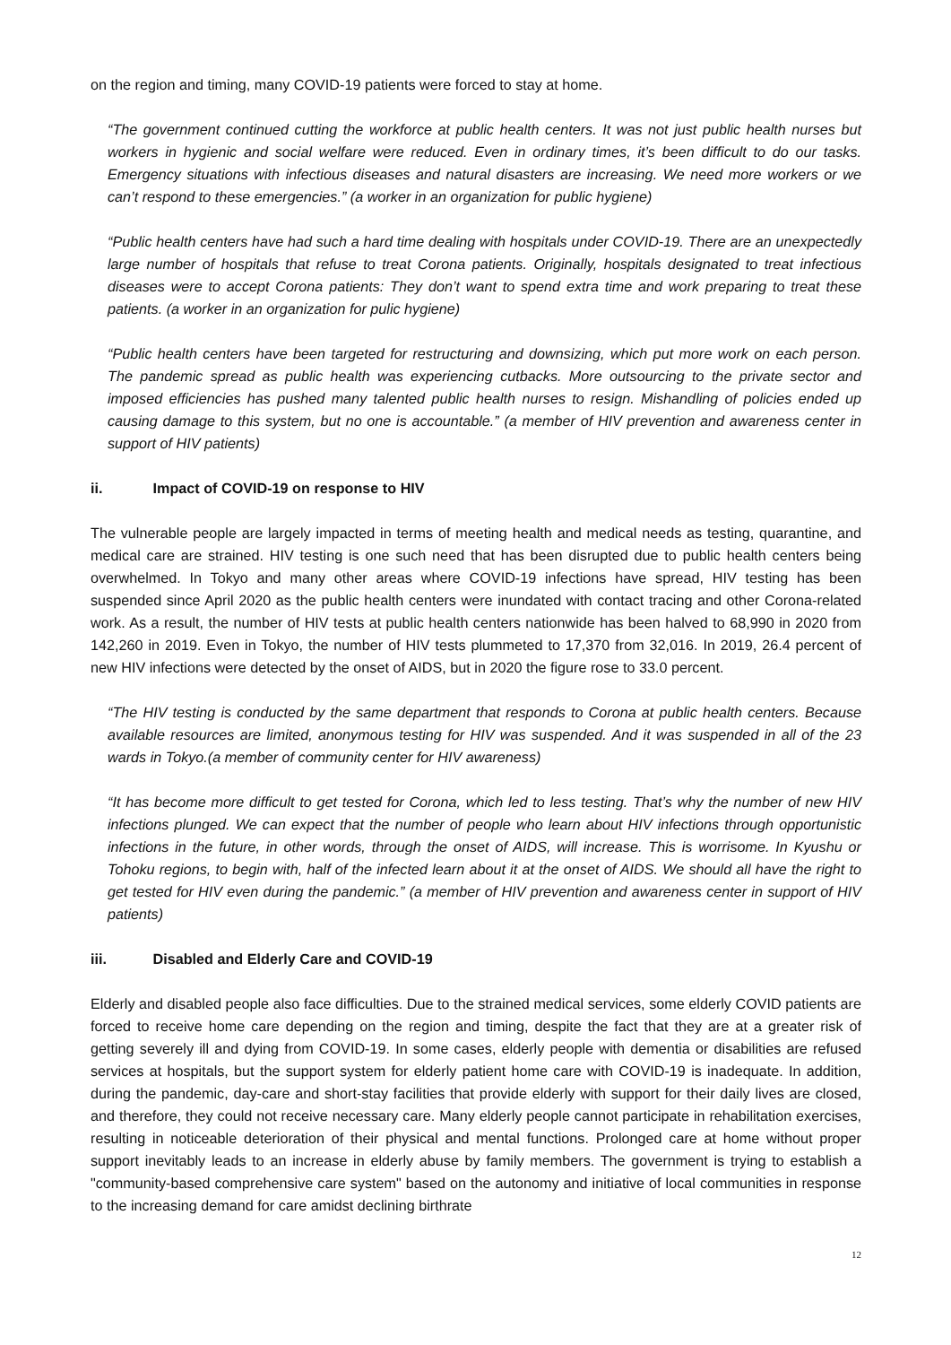on the region and timing, many COVID-19 patients were forced to stay at home.
“The government continued cutting the workforce at public health centers. It was not just public health nurses but workers in hygienic and social welfare were reduced. Even in ordinary times, it’s been difficult to do our tasks. Emergency situations with infectious diseases and natural disasters are increasing. We need more workers or we can’t respond to these emergencies.” (a worker in an organization for public hygiene)
“Public health centers have had such a hard time dealing with hospitals under COVID-19. There are an unexpectedly large number of hospitals that refuse to treat Corona patients. Originally, hospitals designated to treat infectious diseases were to accept Corona patients: They don’t want to spend extra time and work preparing to treat these patients. (a worker in an organization for pulic hygiene)
“Public health centers have been targeted for restructuring and downsizing, which put more work on each person. The pandemic spread as public health was experiencing cutbacks. More outsourcing to the private sector and imposed efficiencies has pushed many talented public health nurses to resign. Mishandling of policies ended up causing damage to this system, but no one is accountable.” (a member of HIV prevention and awareness center in support of HIV patients)
ii. Impact of COVID-19 on response to HIV
The vulnerable people are largely impacted in terms of meeting health and medical needs as testing, quarantine, and medical care are strained. HIV testing is one such need that has been disrupted due to public health centers being overwhelmed. In Tokyo and many other areas where COVID-19 infections have spread, HIV testing has been suspended since April 2020 as the public health centers were inundated with contact tracing and other Corona-related work. As a result, the number of HIV tests at public health centers nationwide has been halved to 68,990 in 2020 from 142,260 in 2019. Even in Tokyo, the number of HIV tests plummeted to 17,370 from 32,016. In 2019, 26.4 percent of new HIV infections were detected by the onset of AIDS, but in 2020 the figure rose to 33.0 percent.
“The HIV testing is conducted by the same department that responds to Corona at public health centers. Because available resources are limited, anonymous testing for HIV was suspended. And it was suspended in all of the 23 wards in Tokyo.(a member of community center for HIV awareness)
“It has become more difficult to get tested for Corona, which led to less testing. That’s why the number of new HIV infections plunged. We can expect that the number of people who learn about HIV infections through opportunistic infections in the future, in other words, through the onset of AIDS, will increase. This is worrisome. In Kyushu or Tohoku regions, to begin with, half of the infected learn about it at the onset of AIDS. We should all have the right to get tested for HIV even during the pandemic.” (a member of HIV prevention and awareness center in support of HIV patients)
iii. Disabled and Elderly Care and COVID-19
Elderly and disabled people also face difficulties. Due to the strained medical services, some elderly COVID patients are forced to receive home care depending on the region and timing, despite the fact that they are at a greater risk of getting severely ill and dying from COVID-19. In some cases, elderly people with dementia or disabilities are refused services at hospitals, but the support system for elderly patient home care with COVID-19 is inadequate. In addition, during the pandemic, day-care and short-stay facilities that provide elderly with support for their daily lives are closed, and therefore, they could not receive necessary care. Many elderly people cannot participate in rehabilitation exercises, resulting in noticeable deterioration of their physical and mental functions. Prolonged care at home without proper support inevitably leads to an increase in elderly abuse by family members. The government is trying to establish a "community-based comprehensive care system" based on the autonomy and initiative of local communities in response to the increasing demand for care amidst declining birthrate
12